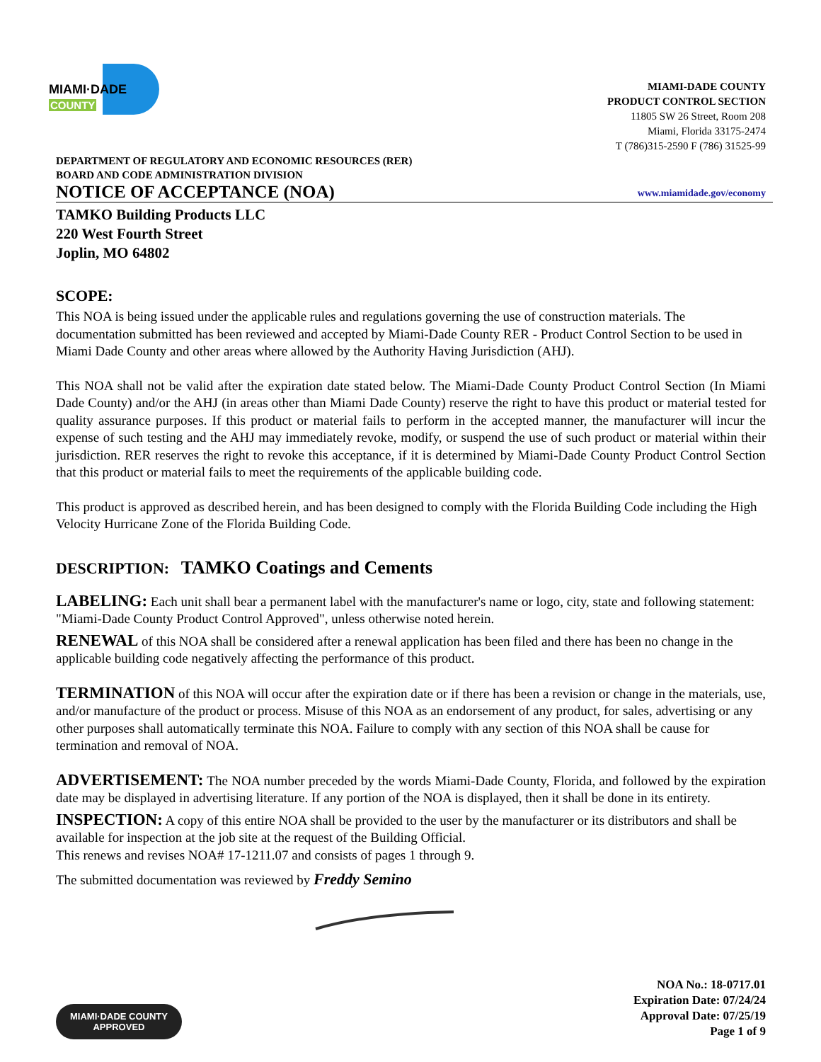MIAMI·DADE
COUNTY
MIAMI-DADE COUNTY
PRODUCT CONTROL SECTION
11805 SW 26 Street, Room 208
Miami, Florida 33175-2474
T (786)315-2590 F (786) 31525-99
DEPARTMENT OF REGULATORY AND ECONOMIC RESOURCES (RER)
BOARD AND CODE ADMINISTRATION DIVISION
NOTICE OF ACCEPTANCE (NOA)
www.miamidade.gov/economy
TAMKO Building Products LLC
220 West Fourth Street
Joplin, MO 64802
SCOPE:
This NOA is being issued under the applicable rules and regulations governing the use of construction materials. The documentation submitted has been reviewed and accepted by Miami-Dade County RER - Product Control Section to be used in Miami Dade County and other areas where allowed by the Authority Having Jurisdiction (AHJ).
This NOA shall not be valid after the expiration date stated below. The Miami-Dade County Product Control Section (In Miami Dade County) and/or the AHJ (in areas other than Miami Dade County) reserve the right to have this product or material tested for quality assurance purposes. If this product or material fails to perform in the accepted manner, the manufacturer will incur the expense of such testing and the AHJ may immediately revoke, modify, or suspend the use of such product or material within their jurisdiction. RER reserves the right to revoke this acceptance, if it is determined by Miami-Dade County Product Control Section that this product or material fails to meet the requirements of the applicable building code.
This product is approved as described herein, and has been designed to comply with the Florida Building Code including the High Velocity Hurricane Zone of the Florida Building Code.
DESCRIPTION: TAMKO Coatings and Cements
LABELING: Each unit shall bear a permanent label with the manufacturer's name or logo, city, state and following statement: "Miami-Dade County Product Control Approved", unless otherwise noted herein.
RENEWAL of this NOA shall be considered after a renewal application has been filed and there has been no change in the applicable building code negatively affecting the performance of this product.
TERMINATION of this NOA will occur after the expiration date or if there has been a revision or change in the materials, use, and/or manufacture of the product or process. Misuse of this NOA as an endorsement of any product, for sales, advertising or any other purposes shall automatically terminate this NOA. Failure to comply with any section of this NOA shall be cause for termination and removal of NOA.
ADVERTISEMENT: The NOA number preceded by the words Miami-Dade County, Florida, and followed by the expiration date may be displayed in advertising literature. If any portion of the NOA is displayed, then it shall be done in its entirety.
INSPECTION: A copy of this entire NOA shall be provided to the user by the manufacturer or its distributors and shall be available for inspection at the job site at the request of the Building Official.
This renews and revises NOA# 17-1211.07 and consists of pages 1 through 9.
The submitted documentation was reviewed by Freddy Semino
MIAMI·DADE COUNTY
APPROVED
NOA No.: 18-0717.01
Expiration Date: 07/24/24
Approval Date: 07/25/19
Page 1 of 9